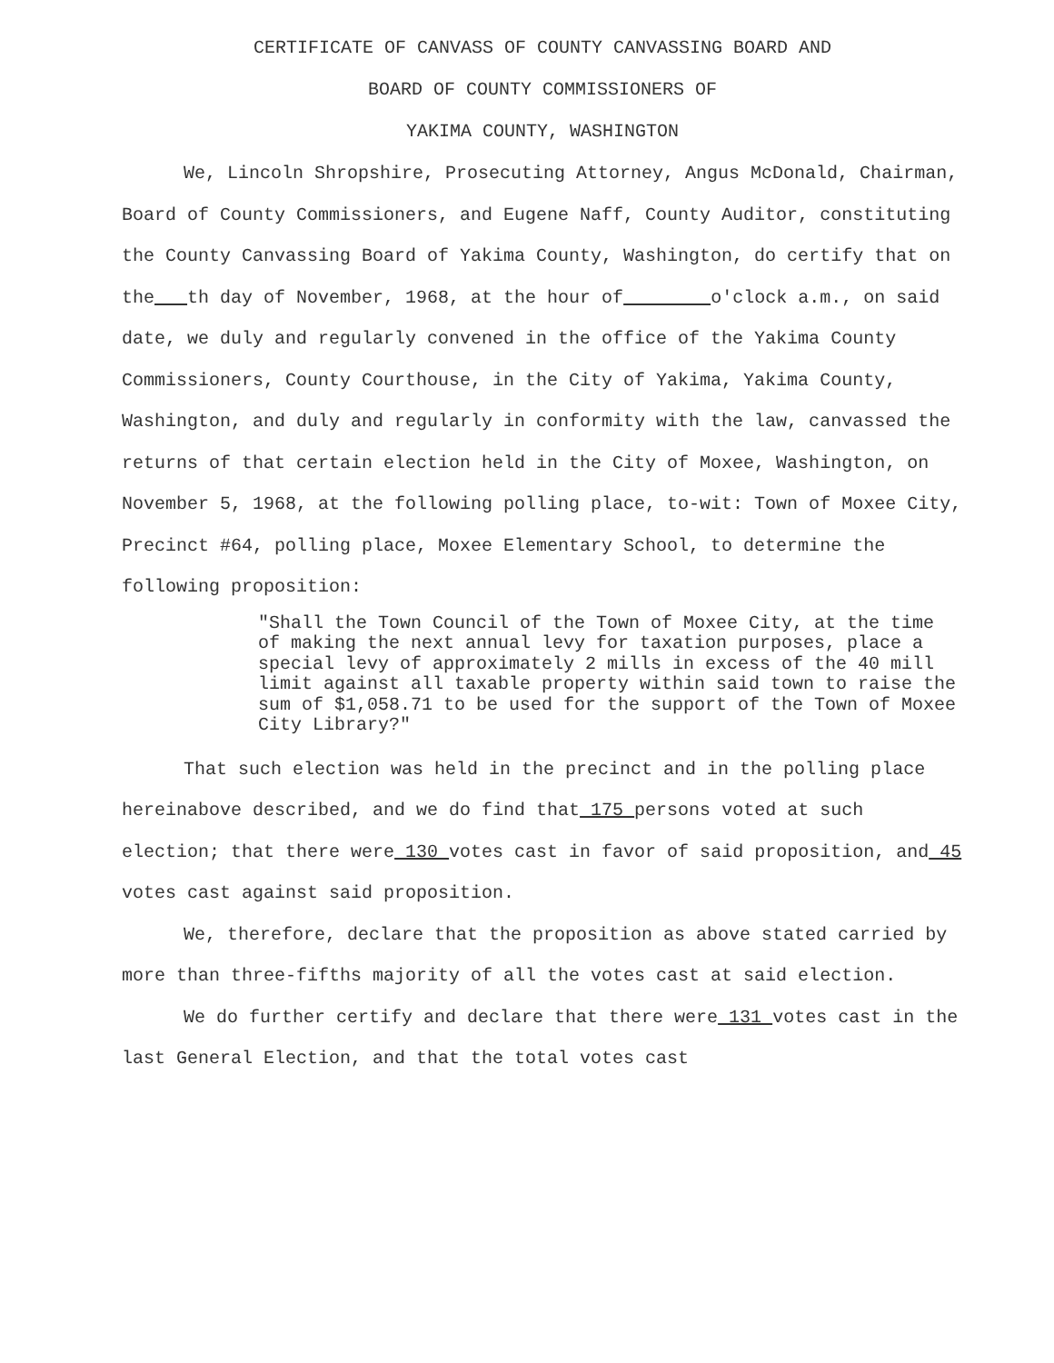CERTIFICATE OF CANVASS OF COUNTY CANVASSING BOARD AND
BOARD OF COUNTY COMMISSIONERS OF
YAKIMA COUNTY, WASHINGTON
We, Lincoln Shropshire, Prosecuting Attorney, Angus McDonald, Chairman, Board of County Commissioners, and Eugene Naff, County Auditor, constituting the County Canvassing Board of Yakima County, Washington, do certify that on the th day of November, 1968, at the hour of o'clock a.m., on said date, we duly and regularly convened in the office of the Yakima County Commissioners, County Courthouse, in the City of Yakima, Yakima County, Washington, and duly and regularly in conformity with the law, canvassed the returns of that certain election held in the City of Moxee, Washington, on November 5, 1968, at the following polling place, to-wit: Town of Moxee City, Precinct #64, polling place, Moxee Elementary School, to determine the following proposition:
"Shall the Town Council of the Town of Moxee City, at the time of making the next annual levy for taxation purposes, place a special levy of approximately 2 mills in excess of the 40 mill limit against all taxable property within said town to raise the sum of $1,058.71 to be used for the support of the Town of Moxee City Library?"
That such election was held in the precinct and in the polling place hereinabove described, and we do find that 175 persons voted at such election; that there were 130 votes cast in favor of said proposition, and 45 votes cast against said proposition.
We, therefore, declare that the proposition as above stated carried by more than three-fifths majority of all the votes cast at said election.
We do further certify and declare that there were 131 votes cast in the last General Election, and that the total votes cast